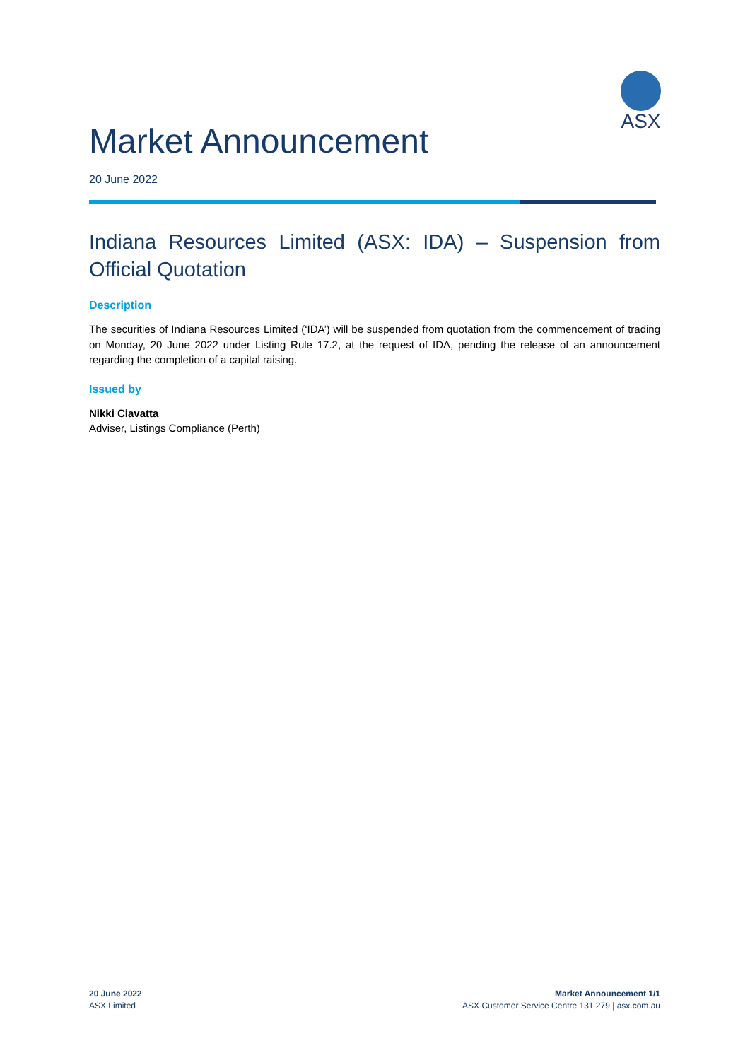ASX
Market Announcement
20 June 2022
Indiana Resources Limited (ASX: IDA) – Suspension from Official Quotation
Description
The securities of Indiana Resources Limited (‘IDA’) will be suspended from quotation from the commencement of trading on Monday, 20 June 2022 under Listing Rule 17.2, at the request of IDA, pending the release of an announcement regarding the completion of a capital raising.
Issued by
Nikki Ciavatta
Adviser, Listings Compliance (Perth)
20 June 2022
ASX Limited
Market Announcement 1/1
ASX Customer Service Centre 131 279 | asx.com.au